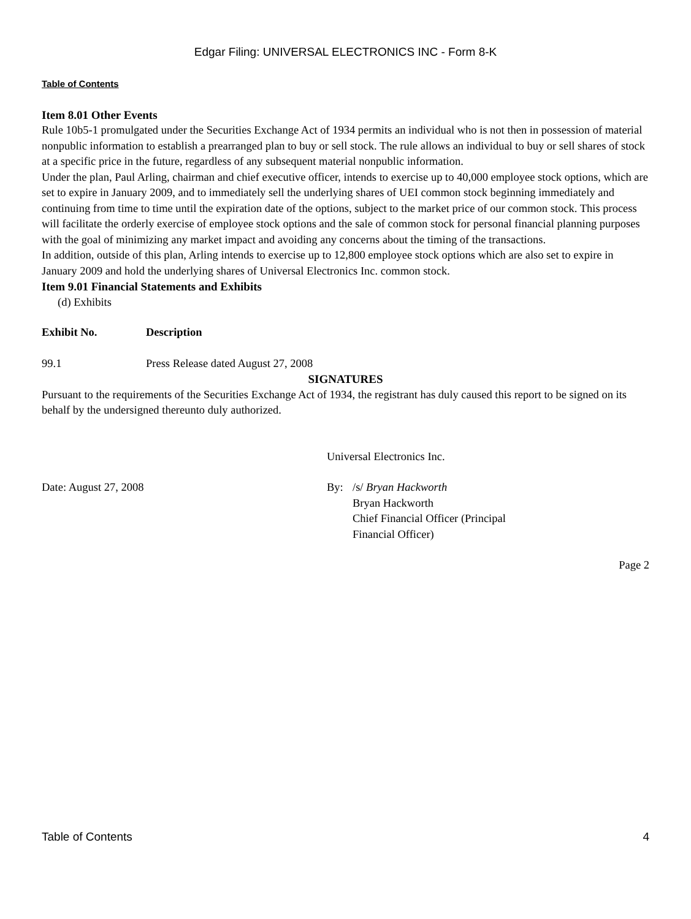Edgar Filing: UNIVERSAL ELECTRONICS INC - Form 8-K
Table of Contents
Item 8.01 Other Events
Rule 10b5-1 promulgated under the Securities Exchange Act of 1934 permits an individual who is not then in possession of material nonpublic information to establish a prearranged plan to buy or sell stock. The rule allows an individual to buy or sell shares of stock at a specific price in the future, regardless of any subsequent material nonpublic information.
Under the plan, Paul Arling, chairman and chief executive officer, intends to exercise up to 40,000 employee stock options, which are set to expire in January 2009, and to immediately sell the underlying shares of UEI common stock beginning immediately and continuing from time to time until the expiration date of the options, subject to the market price of our common stock. This process will facilitate the orderly exercise of employee stock options and the sale of common stock for personal financial planning purposes with the goal of minimizing any market impact and avoiding any concerns about the timing of the transactions.
In addition, outside of this plan, Arling intends to exercise up to 12,800 employee stock options which are also set to expire in January 2009 and hold the underlying shares of Universal Electronics Inc. common stock.
Item 9.01 Financial Statements and Exhibits
(d) Exhibits
| Exhibit No. | Description |
| --- | --- |
| 99.1 | Press Release dated August 27, 2008 |
SIGNATURES
Pursuant to the requirements of the Securities Exchange Act of 1934, the registrant has duly caused this report to be signed on its behalf by the undersigned thereunto duly authorized.
| | Universal Electronics Inc. | |
| Date: August 27, 2008 | By: | /s/ Bryan Hackworth Bryan Hackworth Chief Financial Officer (Principal Financial Officer) |
Page 2
Table of Contents 4